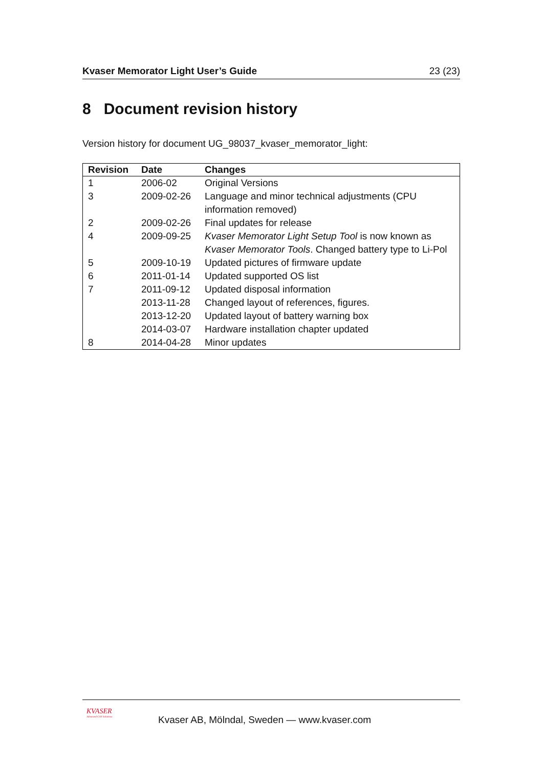Kvaser Memorator Light User’s Guide 23 (23)
8 Document revision history
Version history for document UG_98037_kvaser_memorator_light:
| Revision | Date | Changes |
| --- | --- | --- |
| 1 | 2006-02 | Original Versions |
| 3 | 2009-02-26 | Language and minor technical adjustments (CPU information removed) |
| 2 | 2009-02-26 | Final updates for release |
| 4 | 2009-09-25 | Kvaser Memorator Light Setup Tool is now known as Kvaser Memorator Tools . Changed battery type to Li-Pol |
| 5 | 2009-10-19 | Updated pictures of firmware update |
| 6 | 2011-01-14 | Updated supported OS list |
| 7 | 2011-09-12 | Updated disposal information |
| | 2013-11-28 | Changed layout of references, figures. |
| | 2013-12-20 | Updated layout of battery warning box |
| | 2014-03-07 | Hardware installation chapter updated |
| 8 | 2014-04-28 | Minor updates |
KVASER
Advanced CAN Solutions
Kvaser AB, Mölndal, Sweden — www.kvaser.com